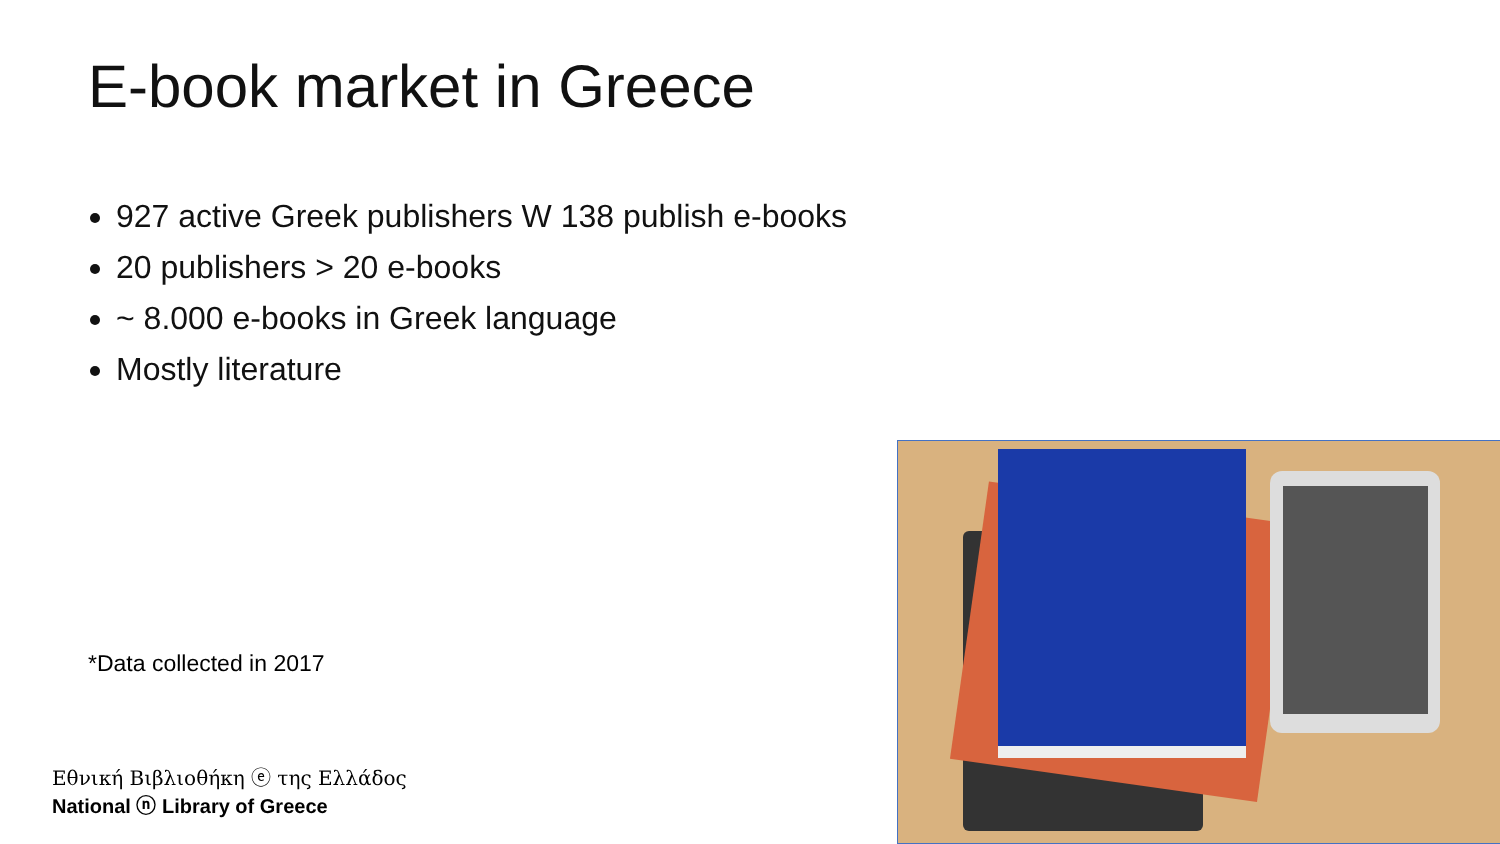E-book market in Greece
927 active Greek publishers W 138 publish e-books
20 publishers > 20 e-books
~ 8.000 e-books in Greek language
Mostly literature
*Data collected in 2017
Εθνική Βιβλιοθήκη ⓔ της Ελλάδος
National ⓝ Library of Greece